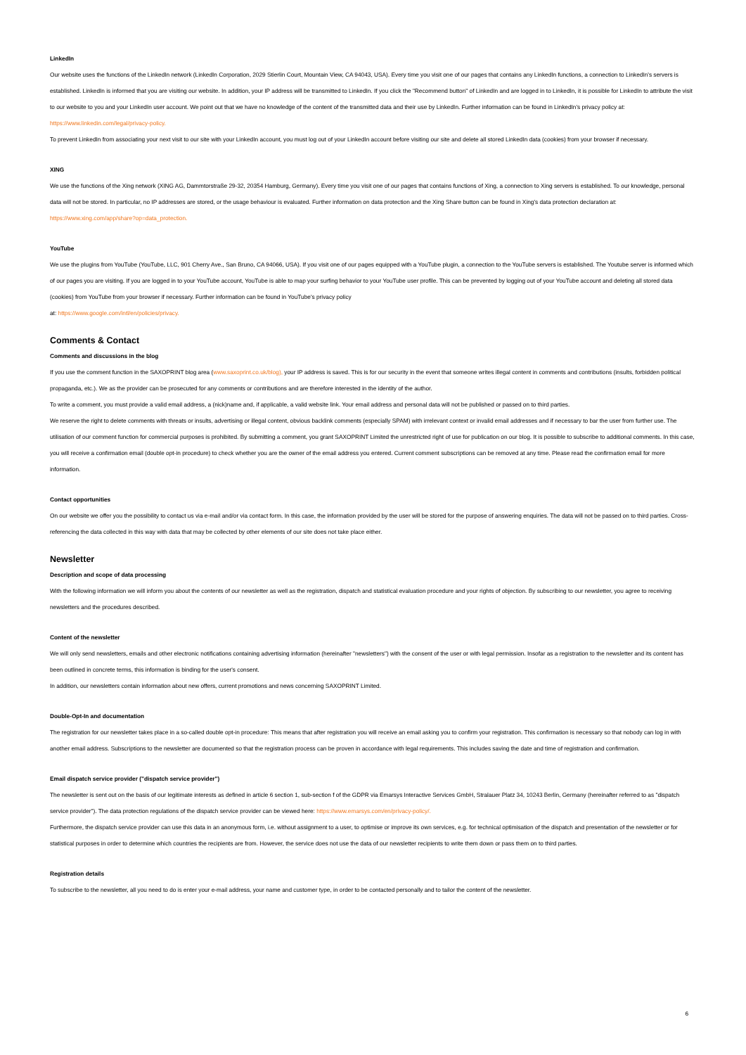LinkedIn
Our website uses the functions of the LinkedIn network (LinkedIn Corporation, 2029 Stierlin Court, Mountain View, CA 94043, USA). Every time you visit one of our pages that contains any LinkedIn functions, a connection to LinkedIn's servers is established. LinkedIn is informed that you are visiting our website. In addition, your IP address will be transmitted to LinkedIn. If you click the "Recommend button" of LinkedIn and are logged in to LinkedIn, it is possible for LinkedIn to attribute the visit to our website to you and your LinkedIn user account. We point out that we have no knowledge of the content of the transmitted data and their use by LinkedIn. Further information can be found in LinkedIn's privacy policy at: https://www.linkedin.com/legal/privacy-policy.
To prevent LinkedIn from associating your next visit to our site with your LinkedIn account, you must log out of your LinkedIn account before visiting our site and delete all stored LinkedIn data (cookies) from your browser if necessary.
XING
We use the functions of the Xing network (XING AG, Dammtorstraße 29-32, 20354 Hamburg, Germany). Every time you visit one of our pages that contains functions of Xing, a connection to Xing servers is established. To our knowledge, personal data will not be stored. In particular, no IP addresses are stored, or the usage behaviour is evaluated. Further information on data protection and the Xing Share button can be found in Xing's data protection declaration at: https://www.xing.com/app/share?op=data_protection.
YouTube
We use the plugins from YouTube (YouTube, LLC, 901 Cherry Ave., San Bruno, CA 94066, USA). If you visit one of our pages equipped with a YouTube plugin, a connection to the YouTube servers is established. The Youtube server is informed which of our pages you are visiting. If you are logged in to your YouTube account, YouTube is able to map your surfing behavior to your YouTube user profile. This can be prevented by logging out of your YouTube account and deleting all stored data (cookies) from YouTube from your browser if necessary. Further information can be found in YouTube's privacy policy
at: https://www.google.com/intl/en/policies/privacy.
Comments & Contact
Comments and discussions in the blog
If you use the comment function in the SAXOPRINT blog area (www.saxoprint.co.uk/blog), your IP address is saved. This is for our security in the event that someone writes illegal content in comments and contributions (insults, forbidden political propaganda, etc.). We as the provider can be prosecuted for any comments or contributions and are therefore interested in the identity of the author.
To write a comment, you must provide a valid email address, a (nick)name and, if applicable, a valid website link. Your email address and personal data will not be published or passed on to third parties.
We reserve the right to delete comments with threats or insults, advertising or illegal content, obvious backlink comments (especially SPAM) with irrelevant context or invalid email addresses and if necessary to bar the user from further use. The utilisation of our comment function for commercial purposes is prohibited. By submitting a comment, you grant SAXOPRINT Limited the unrestricted right of use for publication on our blog. It is possible to subscribe to additional comments. In this case, you will receive a confirmation email (double opt-in procedure) to check whether you are the owner of the email address you entered. Current comment subscriptions can be removed at any time. Please read the confirmation email for more information.
Contact opportunities
On our website we offer you the possibility to contact us via e-mail and/or via contact form. In this case, the information provided by the user will be stored for the purpose of answering enquiries. The data will not be passed on to third parties. Cross-referencing the data collected in this way with data that may be collected by other elements of our site does not take place either.
Newsletter
Description and scope of data processing
With the following information we will inform you about the contents of our newsletter as well as the registration, dispatch and statistical evaluation procedure and your rights of objection. By subscribing to our newsletter, you agree to receiving newsletters and the procedures described.
Content of the newsletter
We will only send newsletters, emails and other electronic notifications containing advertising information (hereinafter "newsletters") with the consent of the user or with legal permission. Insofar as a registration to the newsletter and its content has been outlined in concrete terms, this information is binding for the user's consent.
In addition, our newsletters contain information about new offers, current promotions and news concerning SAXOPRINT Limited.
Double-Opt-In and documentation
The registration for our newsletter takes place in a so-called double opt-in procedure: This means that after registration you will receive an email asking you to confirm your registration. This confirmation is necessary so that nobody can log in with another email address. Subscriptions to the newsletter are documented so that the registration process can be proven in accordance with legal requirements. This includes saving the date and time of registration and confirmation.
Email dispatch service provider ("dispatch service provider")
The newsletter is sent out on the basis of our legitimate interests as defined in article 6 section 1, sub-section f of the GDPR via Emarsys Interactive Services GmbH, Stralauer Platz 34, 10243 Berlin, Germany (hereinafter referred to as "dispatch service provider"). The data protection regulations of the dispatch service provider can be viewed here: https://www.emarsys.com/en/privacy-policy/.
Furthermore, the dispatch service provider can use this data in an anonymous form, i.e. without assignment to a user, to optimise or improve its own services, e.g. for technical optimisation of the dispatch and presentation of the newsletter or for statistical purposes in order to determine which countries the recipients are from. However, the service does not use the data of our newsletter recipients to write them down or pass them on to third parties.
Registration details
To subscribe to the newsletter, all you need to do is enter your e-mail address, your name and customer type, in order to be contacted personally and to tailor the content of the newsletter.
6